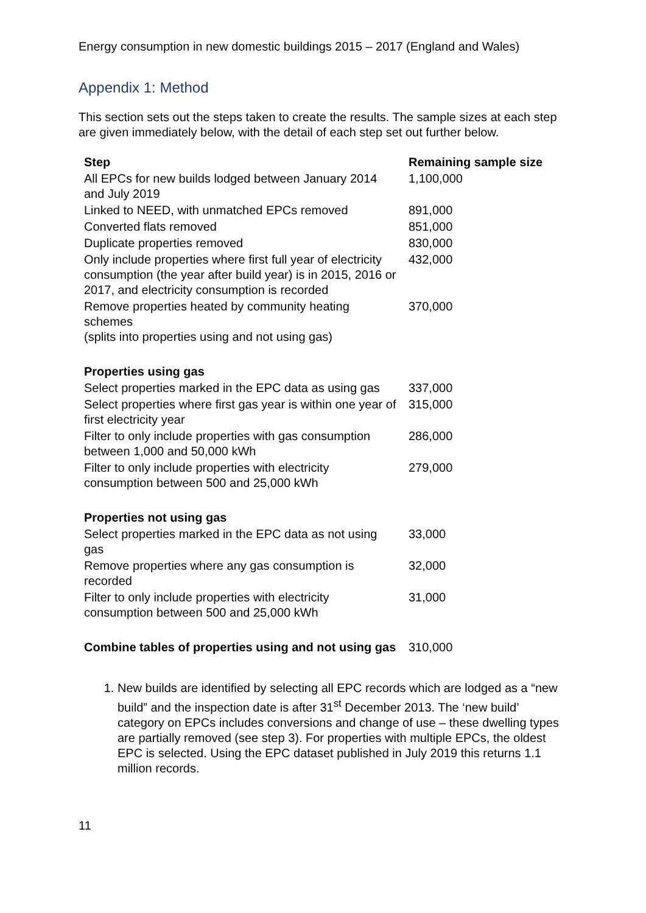Energy consumption in new domestic buildings 2015 – 2017 (England and Wales)
Appendix 1: Method
This section sets out the steps taken to create the results. The sample sizes at each step are given immediately below, with the detail of each step set out further below.
| Step | Remaining sample size |
| --- | --- |
| All EPCs for new builds lodged between January 2014 and July 2019 | 1,100,000 |
| Linked to NEED, with unmatched EPCs removed | 891,000 |
| Converted flats removed | 851,000 |
| Duplicate properties removed | 830,000 |
| Only include properties where first full year of electricity consumption (the year after build year) is in 2015, 2016 or 2017, and electricity consumption is recorded | 432,000 |
| Remove properties heated by community heating schemes (splits into properties using and not using gas) | 370,000 |
| Properties using gas | |
| Select properties marked in the EPC data as using gas | 337,000 |
| Select properties where first gas year is within one year of first electricity year | 315,000 |
| Filter to only include properties with gas consumption between 1,000 and 50,000 kWh | 286,000 |
| Filter to only include properties with electricity consumption between 500 and 25,000 kWh | 279,000 |
| Properties not using gas | |
| Select properties marked in the EPC data as not using gas | 33,000 |
| Remove properties where any gas consumption is recorded | 32,000 |
| Filter to only include properties with electricity consumption between 500 and 25,000 kWh | 31,000 |
| Combine tables of properties using and not using gas | 310,000 |
1. New builds are identified by selecting all EPC records which are lodged as a “new build” and the inspection date is after 31<sup>st</sup> December 2013. The ‘new build’ category on EPCs includes conversions and change of use – these dwelling types are partially removed (see step 3). For properties with multiple EPCs, the oldest EPC is selected. Using the EPC dataset published in July 2019 this returns 1.1 million records.
11